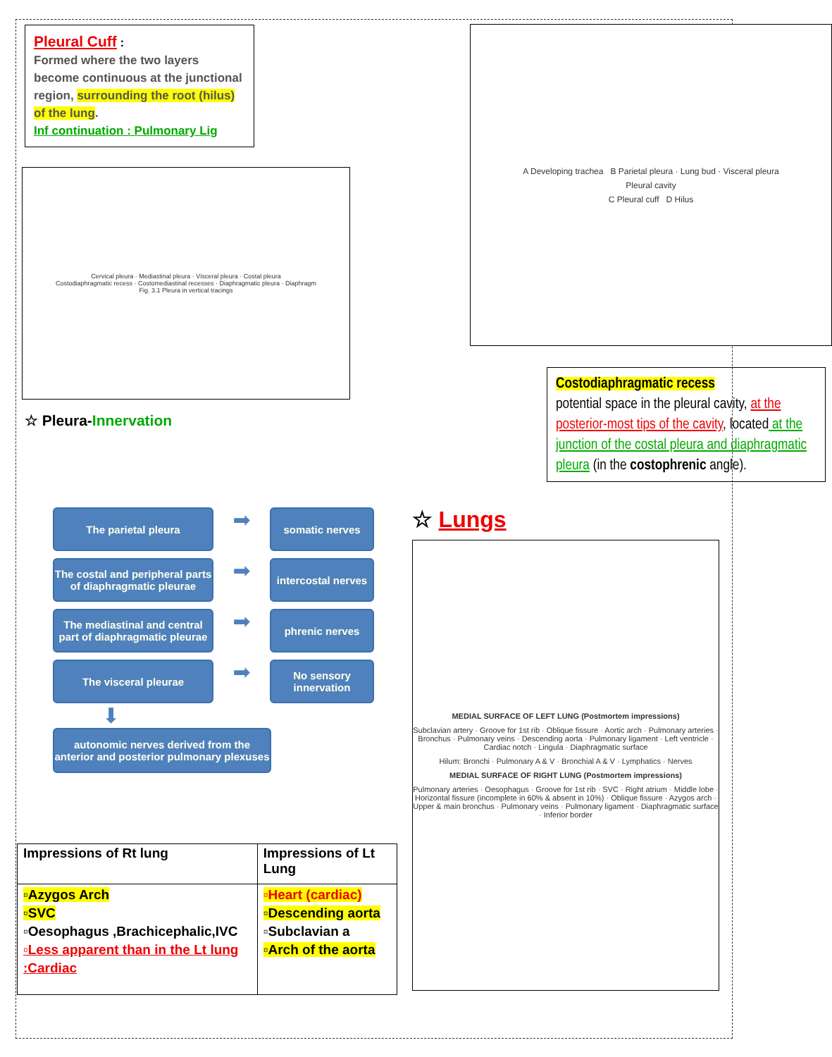Pleural Cuff :
Formed where the two layers become continuous at the junctional region, surrounding the root (hilus) of the lung.
Inf continuation : Pulmonary Lig
Cervical pleura · Mediastinal pleura · Visceral pleura · Costal pleura
Costodiaphragmatic recess · Costomediastinal recesses · Diaphragmatic pleura · Diaphragm
Fig. 3.1 Pleura in vertical tracings
☆ Pleura-Innervation
A Developing trachea B Parietal pleura · Lung bud · Visceral pleura
Pleural cavity
C Pleural cuff D Hilus
Costodiaphragmatic recess
potential space in the pleural cavity, at the posterior-most tips of the cavity, located at the junction of the costal pleura and diaphragmatic pleura (in the costophrenic angle).
The parietal pleura
➡
somatic nerves
The costal and peripheral parts of diaphragmatic pleurae
➡
intercostal nerves
The mediastinal and central part of diaphragmatic pleurae
➡
phrenic nerves
The visceral pleurae
➡
No sensory innervation
⬇
autonomic nerves derived from the anterior and posterior pulmonary plexuses
☆ Lungs
MEDIAL SURFACE OF LEFT LUNG (Postmortem impressions)
Subclavian artery · Groove for 1st rib · Oblique fissure · Aortic arch · Pulmonary arteries · Bronchus · Pulmonary veins · Descending aorta · Pulmonary ligament · Left ventricle · Cardiac notch · Lingula · Diaphragmatic surface
Hilum: Bronchi · Pulmonary A & V · Bronchial A & V · Lymphatics · Nerves
MEDIAL SURFACE OF RIGHT LUNG (Postmortem impressions)
Pulmonary arteries · Oesophagus · Groove for 1st rib · SVC · Right atrium · Middle lobe · Horizontal fissure (incomplete in 60% & absent in 10%) · Oblique fissure · Azygos arch · Upper & main bronchus · Pulmonary veins · Pulmonary ligament · Diaphragmatic surface · Inferior border
| Impressions of Rt lung | Impressions of Lt Lung |
| --- | --- |
| ▫Azygos Arch ▫SVC ▫Oesophagus ,Brachicephalic,IVC ▫Less apparent than in the Lt lung :Cardiac | ▫Heart (cardiac) ▫Descending aorta ▫Subclavian a ▫Arch of the aorta |